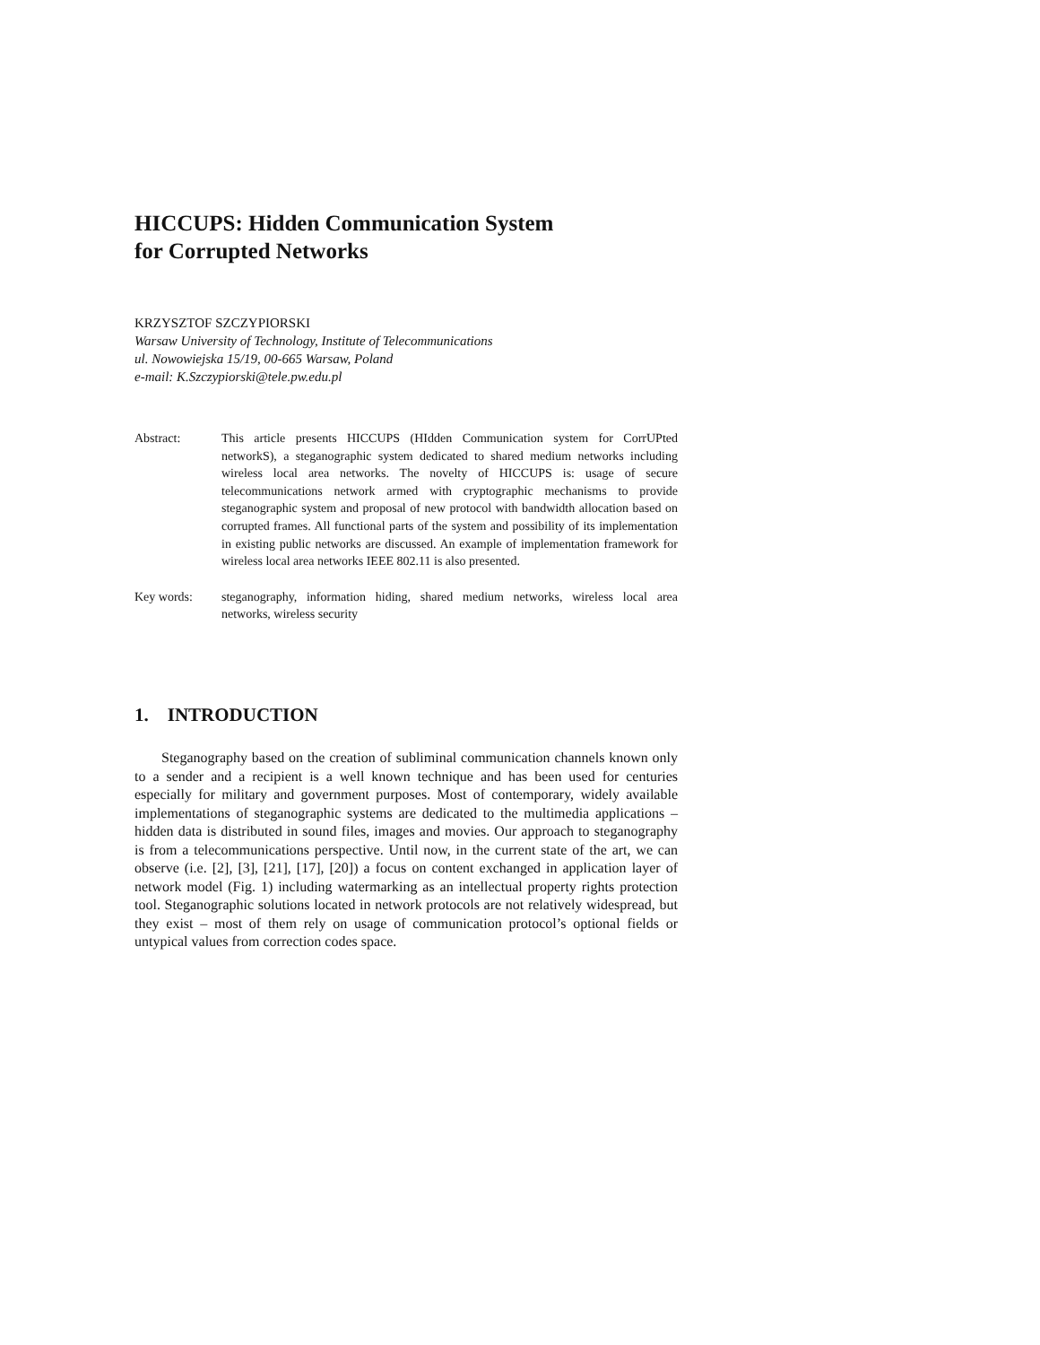HICCUPS: Hidden Communication System
for Corrupted Networks
KRZYSZTOF SZCZYPIORSKI
Warsaw University of Technology, Institute of Telecommunications
ul. Nowowiejska 15/19, 00-665 Warsaw, Poland
e-mail: K.Szczypiorski@tele.pw.edu.pl
Abstract: This article presents HICCUPS (HIdden Communication system for CorrUPted networkS), a steganographic system dedicated to shared medium networks including wireless local area networks. The novelty of HICCUPS is: usage of secure telecommunications network armed with cryptographic mechanisms to provide steganographic system and proposal of new protocol with bandwidth allocation based on corrupted frames. All functional parts of the system and possibility of its implementation in existing public networks are discussed. An example of implementation framework for wireless local area networks IEEE 802.11 is also presented.
Key words: steganography, information hiding, shared medium networks, wireless local area networks, wireless security
1. INTRODUCTION
Steganography based on the creation of subliminal communication channels known only to a sender and a recipient is a well known technique and has been used for centuries especially for military and government purposes. Most of contemporary, widely available implementations of steganographic systems are dedicated to the multimedia applications – hidden data is distributed in sound files, images and movies. Our approach to steganography is from a telecommunications perspective. Until now, in the current state of the art, we can observe (i.e. [2], [3], [21], [17], [20]) a focus on content exchanged in application layer of network model (Fig. 1) including watermarking as an intellectual property rights protection tool. Steganographic solutions located in network protocols are not relatively widespread, but they exist – most of them rely on usage of communication protocol’s optional fields or untypical values from correction codes space.